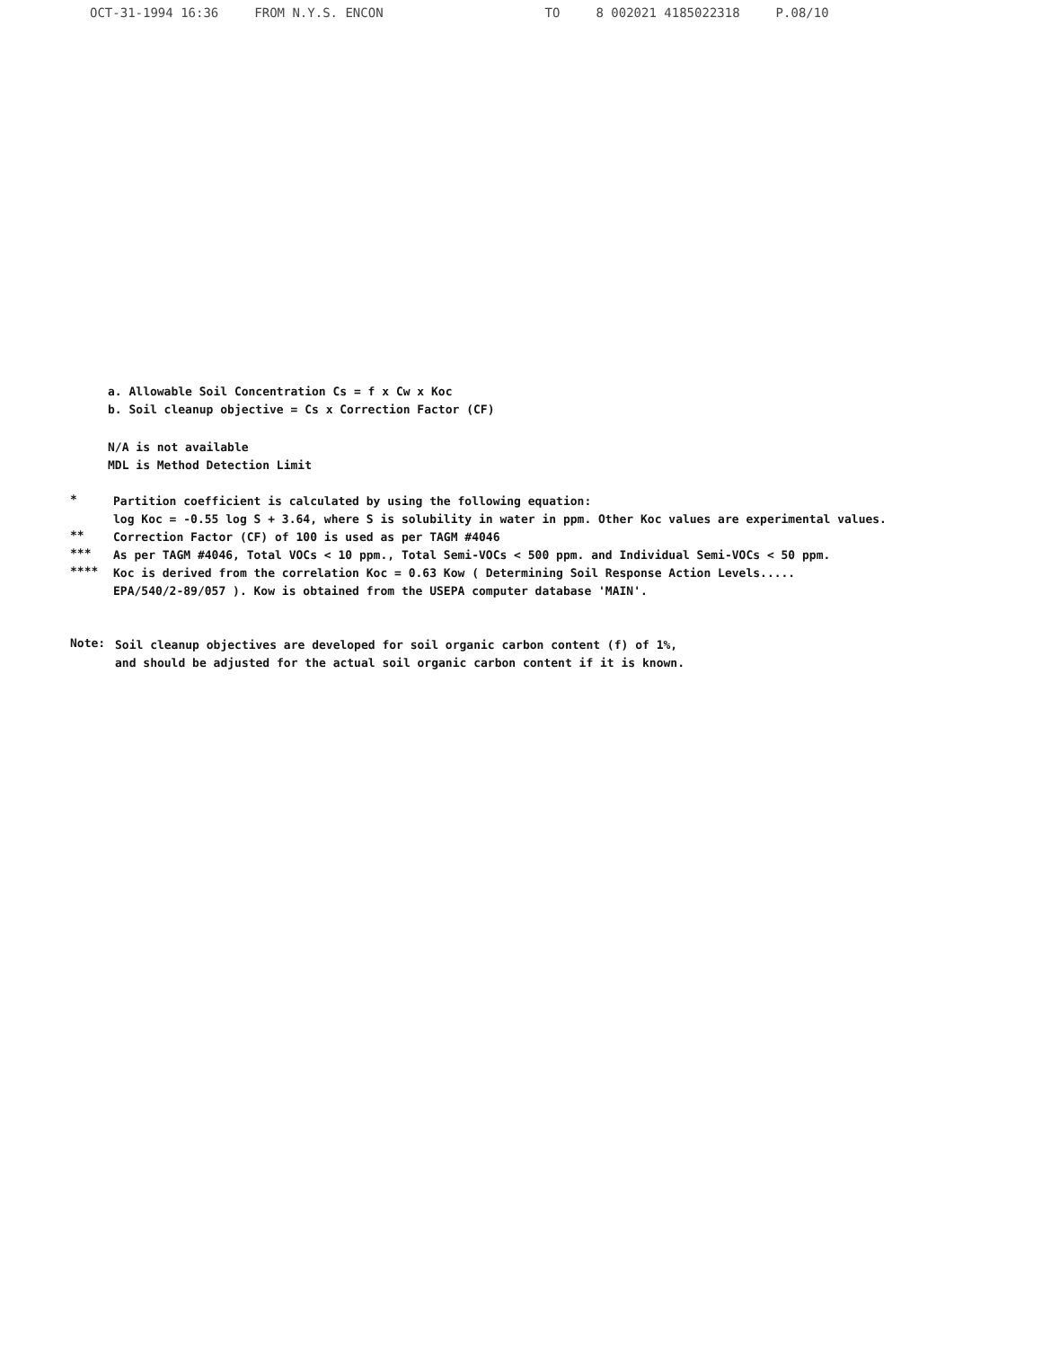OCT-31-1994 16:36 FROM N.Y.S. ENCON TO 8 002021 4185022318 P.08/10
a. Allowable Soil Concentration Cs = f x Cw x Koc
b. Soil cleanup objective = Cs x Correction Factor (CF)
N/A is not available
MDL is Method Detection Limit
*
Partition coefficient is calculated by using the following equation:
log Koc = -0.55 log S + 3.64, where S is solubility in water in ppm. Other Koc values are experimental values.
**
Correction Factor (CF) of 100 is used as per TAGM #4046
***
As per TAGM #4046, Total VOCs < 10 ppm., Total Semi-VOCs < 500 ppm. and Individual Semi-VOCs < 50 ppm.
****
Koc is derived from the correlation Koc = 0.63 Kow ( Determining Soil Response Action Levels.....
EPA/540/2-89/057 ). Kow is obtained from the USEPA computer database 'MAIN'.
Note:
Soil cleanup objectives are developed for soil organic carbon content (f) of 1%,
and should be adjusted for the actual soil organic carbon content if it is known.